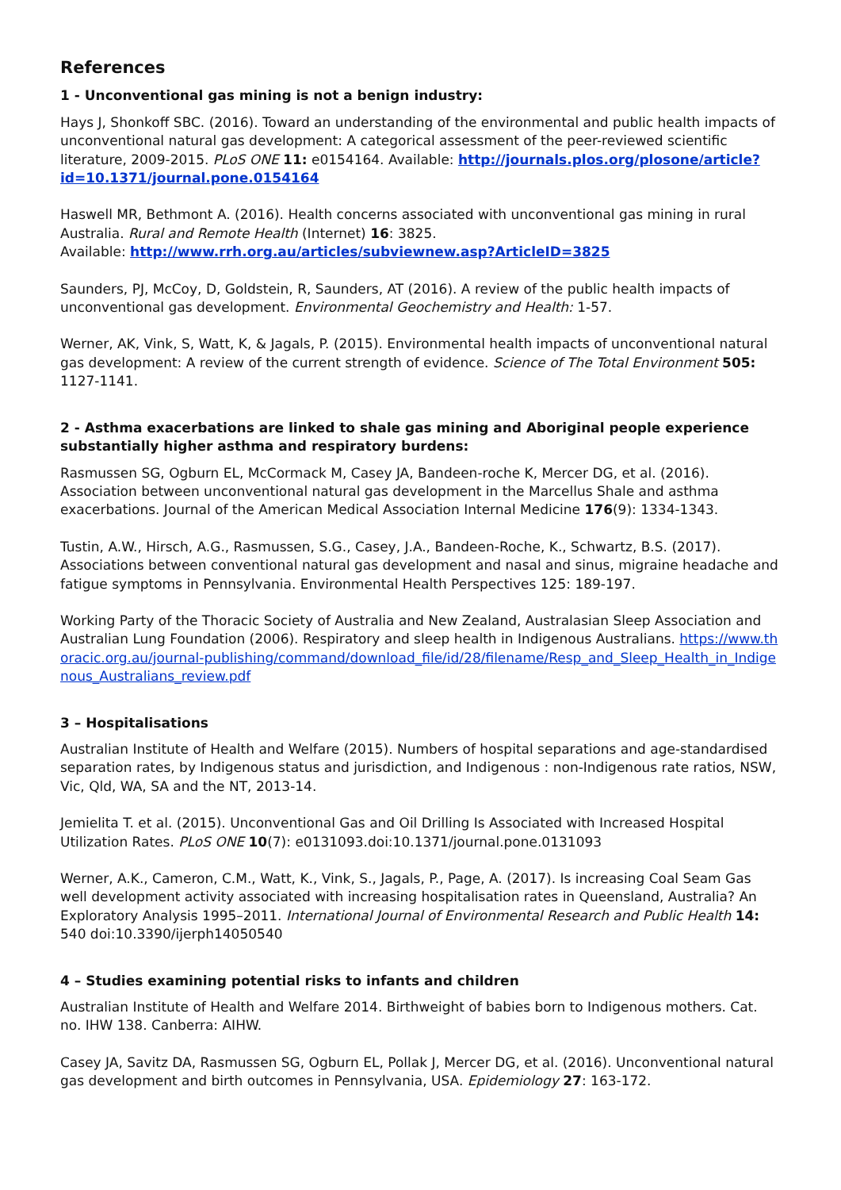References
1 - Unconventional gas mining is not a benign industry:
Hays J, Shonkoff SBC. (2016). Toward an understanding of the environmental and public health impacts of unconventional natural gas development: A categorical assessment of the peer-reviewed scientific literature, 2009-2015. PLoS ONE 11: e0154164. Available: http://journals.plos.org/plosone/article?id=10.1371/journal.pone.0154164
Haswell MR, Bethmont A. (2016). Health concerns associated with unconventional gas mining in rural Australia. Rural and Remote Health (Internet) 16: 3825.
Available: http://www.rrh.org.au/articles/subviewnew.asp?ArticleID=3825
Saunders, PJ, McCoy, D, Goldstein, R, Saunders, AT (2016). A review of the public health impacts of unconventional gas development. Environmental Geochemistry and Health: 1-57.
Werner, AK, Vink, S, Watt, K, & Jagals, P. (2015). Environmental health impacts of unconventional natural gas development: A review of the current strength of evidence. Science of The Total Environment 505: 1127-1141.
2 - Asthma exacerbations are linked to shale gas mining and Aboriginal people experience substantially higher asthma and respiratory burdens:
Rasmussen SG, Ogburn EL, McCormack M, Casey JA, Bandeen-roche K, Mercer DG, et al. (2016). Association between unconventional natural gas development in the Marcellus Shale and asthma exacerbations. Journal of the American Medical Association Internal Medicine 176(9): 1334-1343.
Tustin, A.W., Hirsch, A.G., Rasmussen, S.G., Casey, J.A., Bandeen-Roche, K., Schwartz, B.S. (2017). Associations between conventional natural gas development and nasal and sinus, migraine headache and fatigue symptoms in Pennsylvania. Environmental Health Perspectives 125: 189-197.
Working Party of the Thoracic Society of Australia and New Zealand, Australasian Sleep Association and Australian Lung Foundation (2006). Respiratory and sleep health in Indigenous Australians. https://www.thoracic.org.au/journal-publishing/command/download_file/id/28/filename/Resp_and_Sleep_Health_in_Indigenous_Australians_review.pdf
3 – Hospitalisations
Australian Institute of Health and Welfare (2015). Numbers of hospital separations and age-standardised separation rates, by Indigenous status and jurisdiction, and Indigenous : non-Indigenous rate ratios, NSW, Vic, Qld, WA, SA and the NT, 2013-14.
Jemielita T. et al. (2015). Unconventional Gas and Oil Drilling Is Associated with Increased Hospital Utilization Rates. PLoS ONE 10(7): e0131093.doi:10.1371/journal.pone.0131093
Werner, A.K., Cameron, C.M., Watt, K., Vink, S., Jagals, P., Page, A. (2017). Is increasing Coal Seam Gas well development activity associated with increasing hospitalisation rates in Queensland, Australia? An Exploratory Analysis 1995–2011. International Journal of Environmental Research and Public Health 14: 540 doi:10.3390/ijerph14050540
4 – Studies examining potential risks to infants and children
Australian Institute of Health and Welfare 2014. Birthweight of babies born to Indigenous mothers. Cat. no. IHW 138. Canberra: AIHW.
Casey JA, Savitz DA, Rasmussen SG, Ogburn EL, Pollak J, Mercer DG, et al. (2016). Unconventional natural gas development and birth outcomes in Pennsylvania, USA. Epidemiology 27: 163-172.